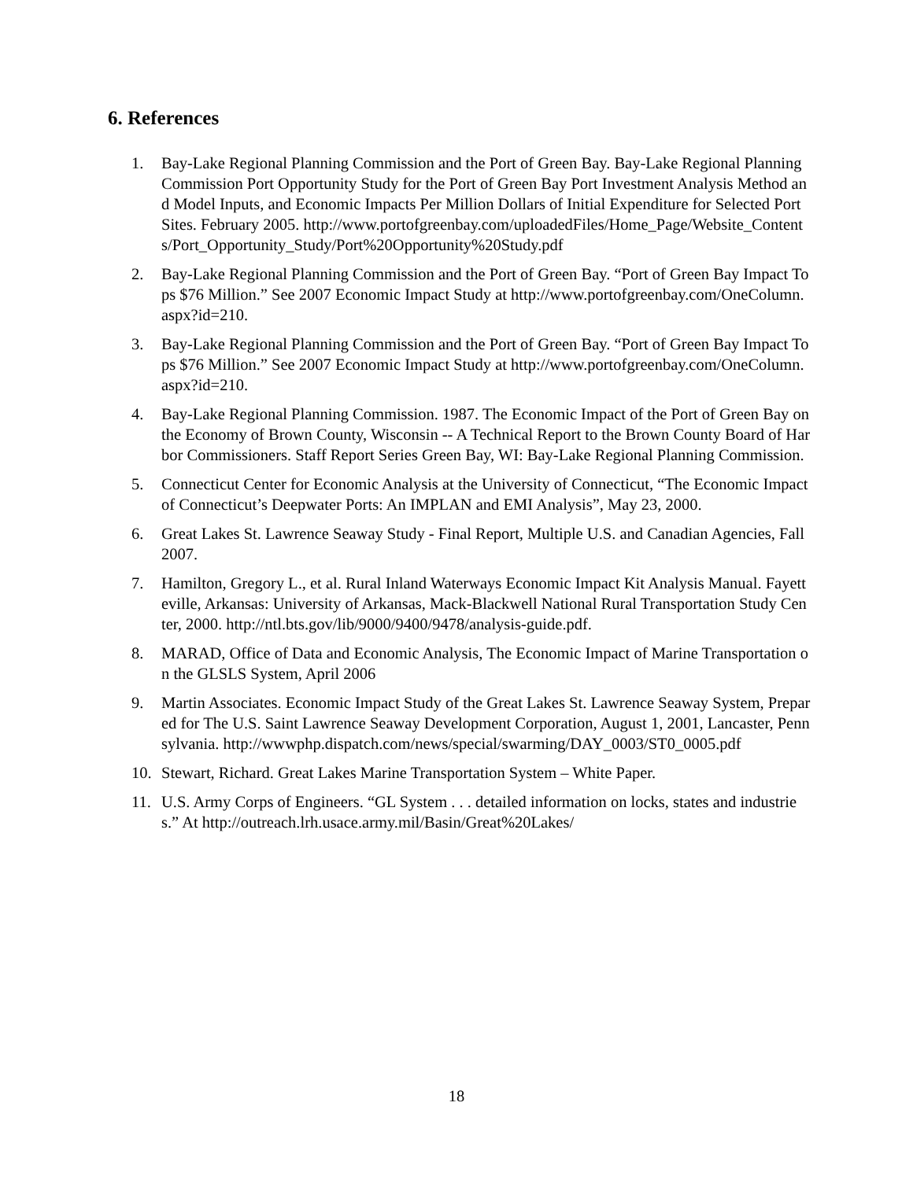6. References
1. Bay-Lake Regional Planning Commission and the Port of Green Bay. Bay-Lake Regional Planning Commission Port Opportunity Study for the Port of Green Bay Port Investment Analysis Method and Model Inputs, and Economic Impacts Per Million Dollars of Initial Expenditure for Selected Port Sites. February 2005. http://www.portofgreenbay.com/uploadedFiles/Home_Page/Website_Contents/Port_Opportunity_Study/Port%20Opportunity%20Study.pdf
2. Bay-Lake Regional Planning Commission and the Port of Green Bay. “Port of Green Bay Impact Tops $76 Million.” See 2007 Economic Impact Study at http://www.portofgreenbay.com/OneColumn.aspx?id=210.
3. Bay-Lake Regional Planning Commission and the Port of Green Bay. “Port of Green Bay Impact Tops $76 Million.” See 2007 Economic Impact Study at http://www.portofgreenbay.com/OneColumn.aspx?id=210.
4. Bay-Lake Regional Planning Commission. 1987. The Economic Impact of the Port of Green Bay on the Economy of Brown County, Wisconsin -- A Technical Report to the Brown County Board of Harbor Commissioners. Staff Report Series Green Bay, WI: Bay-Lake Regional Planning Commission.
5. Connecticut Center for Economic Analysis at the University of Connecticut, “The Economic Impact of Connecticut’s Deepwater Ports: An IMPLAN and EMI Analysis”, May 23, 2000.
6. Great Lakes St. Lawrence Seaway Study - Final Report, Multiple U.S. and Canadian Agencies, Fall 2007.
7. Hamilton, Gregory L., et al. Rural Inland Waterways Economic Impact Kit Analysis Manual. Fayetteville, Arkansas: University of Arkansas, Mack-Blackwell National Rural Transportation Study Center, 2000. http://ntl.bts.gov/lib/9000/9400/9478/analysis-guide.pdf.
8. MARAD, Office of Data and Economic Analysis, The Economic Impact of Marine Transportation on the GLSLS System, April 2006
9. Martin Associates. Economic Impact Study of the Great Lakes St. Lawrence Seaway System, Prepared for The U.S. Saint Lawrence Seaway Development Corporation, August 1, 2001, Lancaster, Pennsylvania. http://wwwphp.dispatch.com/news/special/swarming/DAY_0003/ST0_0005.pdf
10. Stewart, Richard. Great Lakes Marine Transportation System – White Paper.
11. U.S. Army Corps of Engineers. “GL System . . . detailed information on locks, states and industries.” At http://outreach.lrh.usace.army.mil/Basin/Great%20Lakes/
18